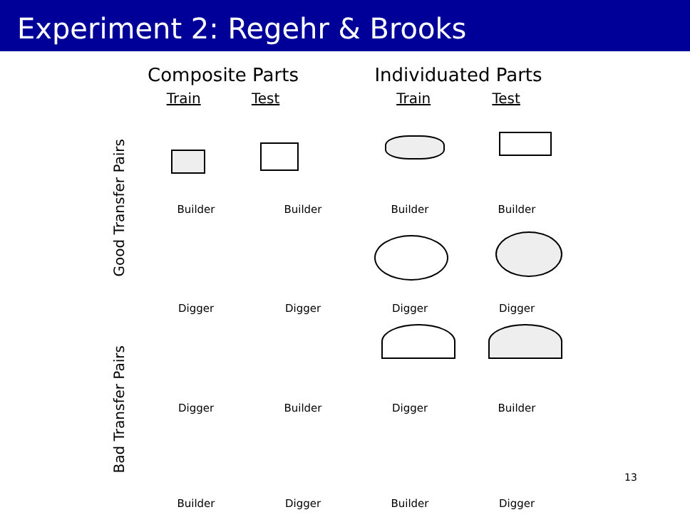Experiment 2: Regehr & Brooks
Composite Parts
Train Test
Individuated Parts
Train Test
Good Transfer Pairs
Bad Transfer Pairs
Builder Builder Builder Builder
Digger Digger Digger Digger
Digger Builder Digger Builder
Builder Digger Builder Digger
13